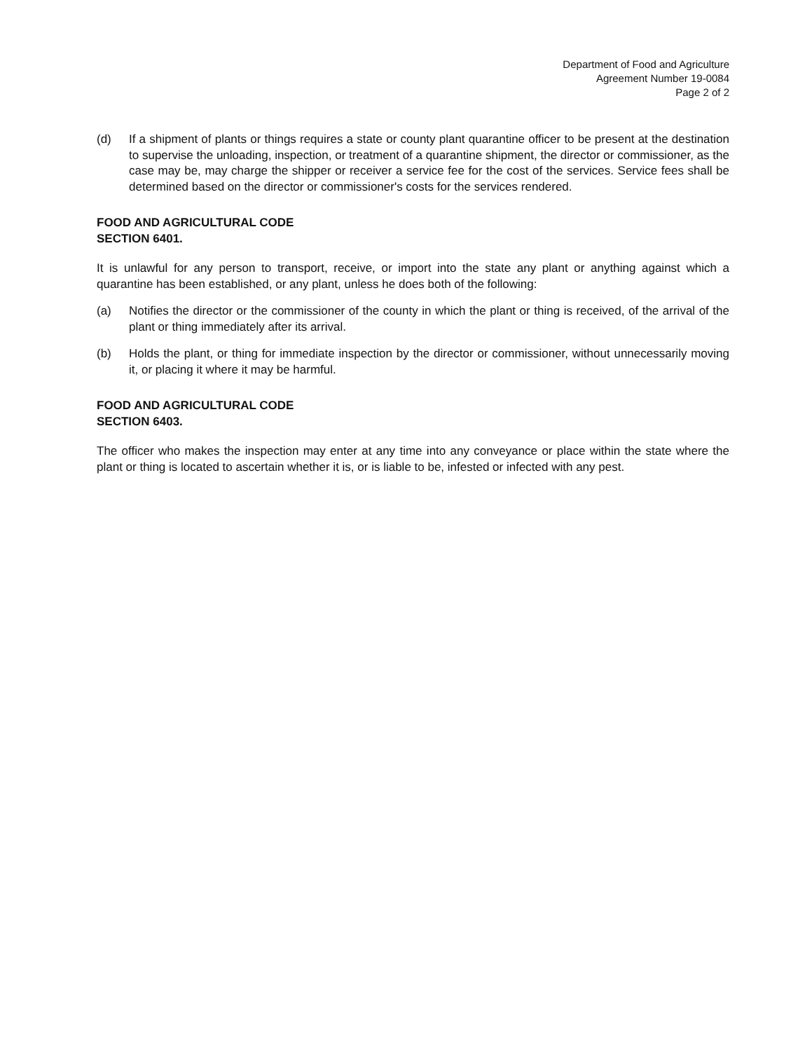Department of Food and Agriculture
Agreement Number 19-0084
Page 2 of 2
(d) If a shipment of plants or things requires a state or county plant quarantine officer to be present at the destination to supervise the unloading, inspection, or treatment of a quarantine shipment, the director or commissioner, as the case may be, may charge the shipper or receiver a service fee for the cost of the services. Service fees shall be determined based on the director or commissioner's costs for the services rendered.
FOOD AND AGRICULTURAL CODE
SECTION 6401.
It is unlawful for any person to transport, receive, or import into the state any plant or anything against which a quarantine has been established, or any plant, unless he does both of the following:
(a) Notifies the director or the commissioner of the county in which the plant or thing is received, of the arrival of the plant or thing immediately after its arrival.
(b) Holds the plant, or thing for immediate inspection by the director or commissioner, without unnecessarily moving it, or placing it where it may be harmful.
FOOD AND AGRICULTURAL CODE
SECTION 6403.
The officer who makes the inspection may enter at any time into any conveyance or place within the state where the plant or thing is located to ascertain whether it is, or is liable to be, infested or infected with any pest.